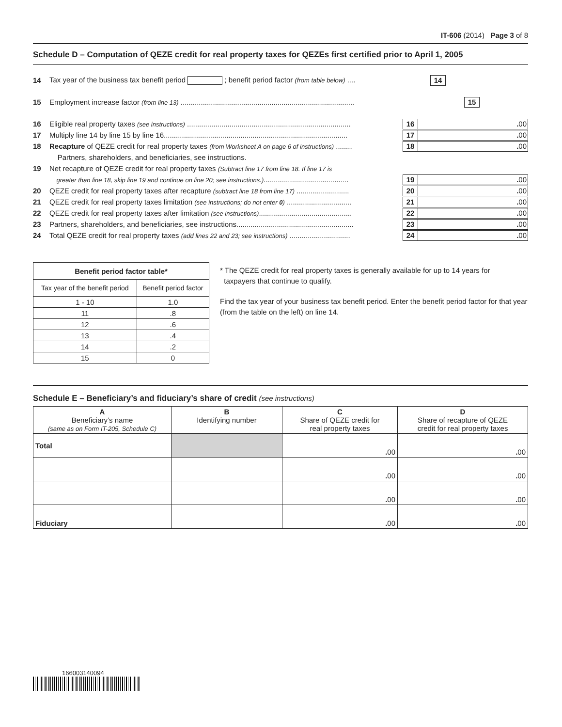IT-606 (2014) Page 3 of 8
Schedule D – Computation of QEZE credit for real property taxes for QEZEs first certified prior to April 1, 2005
14 Tax year of the business tax benefit period ; benefit period factor (from table below) .... 14
15 Employment increase factor (from line 13) ...................................................................................... 15
16 Eligible real property taxes (see instructions) ................................................................................. 16. 00
17 Multiply line 14 by line 15 by line 16........................................................................................... 17. 00
18 Recapture of QEZE credit for real property taxes (from Worksheet A on page 6 of instructions) ........ 18. 00
Partners, shareholders, and beneficiaries, see instructions.
19 Net recapture of QEZE credit for real property taxes (Subtract line 17 from line 18. If line 17 is
greater than line 18, skip line 19 and continue on line 20; see instructions.).......................................... 19. 00
20 QEZE credit for real property taxes after recapture (subtract line 18 from line 17) .......................... 20. 00
21 QEZE credit for real property taxes limitation (see instructions; do not enter 0) ................................ 21. 00
22 QEZE credit for real property taxes after limitation (see instructions).............................................. 22. 00
23 Partners, shareholders, and beneficiaries, see instructions.......................................................... 23. 00
24 Total QEZE credit for real property taxes (add lines 22 and 23; see instructions) .............................. 24. 00
| Benefit period factor table* | |
| --- | --- |
| Tax year of the benefit period | Benefit period factor |
| 1 - 10 | 1.0 |
| 11 | .8 |
| 12 | .6 |
| 13 | .4 |
| 14 | .2 |
| 15 | 0 |
* The QEZE credit for real property taxes is generally available for up to 14 years for
taxpayers that continue to qualify.
Find the tax year of your business tax benefit period. Enter the benefit period factor for that year (from the table on the left) on line 14.
Schedule E – Beneficiary’s and fiduciary’s share of credit (see instructions)
| A Beneficiary’s name (same as on Form IT-205, Schedule C) | B Identifying number | C Share of QEZE credit for real property taxes | D Share of recapture of QEZE credit for real property taxes |
| Total | | . 00 | . 00 |
| | | . 00 | . 00 |
| | | . 00 | . 00 |
| Fiduciary | | . 00 | . 00 |
166003140094